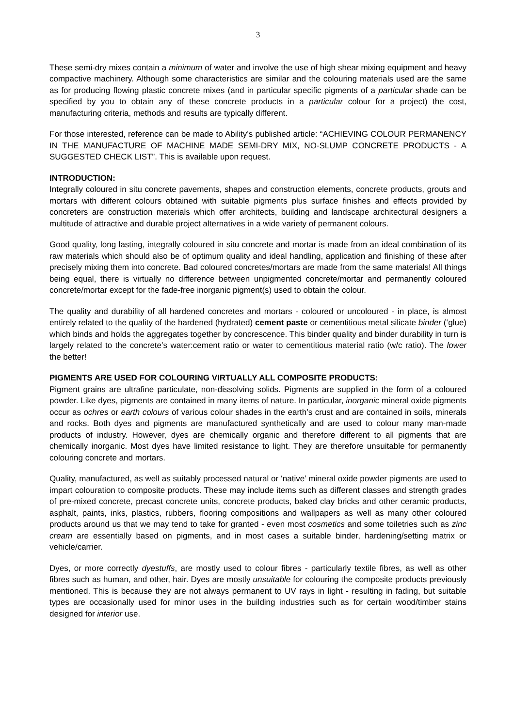3
These semi-dry mixes contain a minimum of water and involve the use of high shear mixing equipment and heavy compactive machinery. Although some characteristics are similar and the colouring materials used are the same as for producing flowing plastic concrete mixes (and in particular specific pigments of a particular shade can be specified by you to obtain any of these concrete products in a particular colour for a project) the cost, manufacturing criteria, methods and results are typically different.
For those interested, reference can be made to Ability’s published article: “ACHIEVING COLOUR PERMANENCY IN THE MANUFACTURE OF MACHINE MADE SEMI-DRY MIX, NO-SLUMP CONCRETE PRODUCTS - A SUGGESTED CHECK LIST”. This is available upon request.
INTRODUCTION:
Integrally coloured in situ concrete pavements, shapes and construction elements, concrete products, grouts and mortars with different colours obtained with suitable pigments plus surface finishes and effects provided by concreters are construction materials which offer architects, building and landscape architectural designers a multitude of attractive and durable project alternatives in a wide variety of permanent colours.
Good quality, long lasting, integrally coloured in situ concrete and mortar is made from an ideal combination of its raw materials which should also be of optimum quality and ideal handling, application and finishing of these after precisely mixing them into concrete. Bad coloured concretes/mortars are made from the same materials! All things being equal, there is virtually no difference between unpigmented concrete/mortar and permanently coloured concrete/mortar except for the fade-free inorganic pigment(s) used to obtain the colour.
The quality and durability of all hardened concretes and mortars - coloured or uncoloured - in place, is almost entirely related to the quality of the hardened (hydrated) cement paste or cementitious metal silicate binder (‘glue) which binds and holds the aggregates together by concrescence. This binder quality and binder durability in turn is largely related to the concrete’s water:cement ratio or water to cementitious material ratio (w/c ratio). The lower the better!
PIGMENTS ARE USED FOR COLOURING VIRTUALLY ALL COMPOSITE PRODUCTS:
Pigment grains are ultrafine particulate, non-dissolving solids. Pigments are supplied in the form of a coloured powder. Like dyes, pigments are contained in many items of nature. In particular, inorganic mineral oxide pigments occur as ochres or earth colours of various colour shades in the earth’s crust and are contained in soils, minerals and rocks. Both dyes and pigments are manufactured synthetically and are used to colour many man-made products of industry. However, dyes are chemically organic and therefore different to all pigments that are chemically inorganic. Most dyes have limited resistance to light. They are therefore unsuitable for permanently colouring concrete and mortars.
Quality, manufactured, as well as suitably processed natural or ‘native’ mineral oxide powder pigments are used to impart colouration to composite products. These may include items such as different classes and strength grades of pre-mixed concrete, precast concrete units, concrete products, baked clay bricks and other ceramic products, asphalt, paints, inks, plastics, rubbers, flooring compositions and wallpapers as well as many other coloured products around us that we may tend to take for granted - even most cosmetics and some toiletries such as zinc cream are essentially based on pigments, and in most cases a suitable binder, hardening/setting matrix or vehicle/carrier.
Dyes, or more correctly dyestuffs, are mostly used to colour fibres - particularly textile fibres, as well as other fibres such as human, and other, hair. Dyes are mostly unsuitable for colouring the composite products previously mentioned. This is because they are not always permanent to UV rays in light - resulting in fading, but suitable types are occasionally used for minor uses in the building industries such as for certain wood/timber stains designed for interior use.